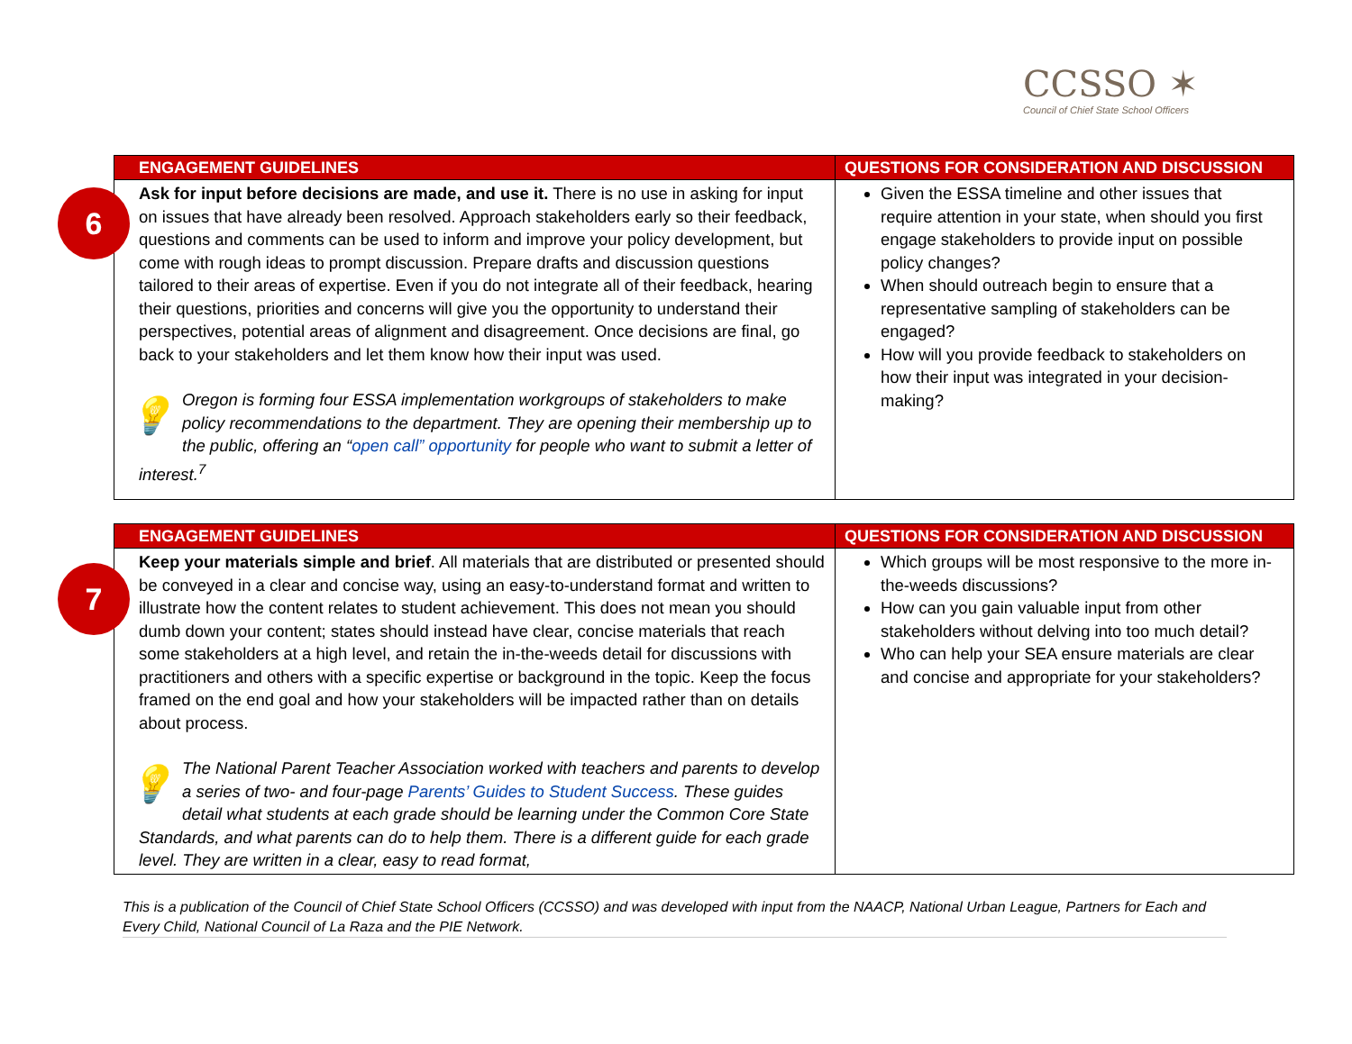CCSSO ✶
Council of Chief State School Officers
6
| ENGAGEMENT GUIDELINES | QUESTIONS FOR CONSIDERATION AND DISCUSSION |
| --- | --- |
| Ask for input before decisions are made, and use it. There is no use in asking for input on issues that have already been resolved. Approach stakeholders early so their feedback, questions and comments can be used to inform and improve your policy development, but come with rough ideas to prompt discussion. Prepare drafts and discussion questions tailored to their areas of expertise. Even if you do not integrate all of their feedback, hearing their questions, priorities and concerns will give you the opportunity to understand their perspectives, potential areas of alignment and disagreement. Once decisions are final, go back to your stakeholders and let them know how their input was used. 💡 Oregon is forming four ESSA implementation workgroups of stakeholders to make policy recommendations to the department. They are opening their membership up to the public, offering an “ open call” opportunity for people who want to submit a letter of interest.<sup>7</sup> | Given the ESSA timeline and other issues that require attention in your state, when should you first engage stakeholders to provide input on possible policy changes? When should outreach begin to ensure that a representative sampling of stakeholders can be engaged? How will you provide feedback to stakeholders on how their input was integrated in your decision-making? |
7
| ENGAGEMENT GUIDELINES | QUESTIONS FOR CONSIDERATION AND DISCUSSION |
| --- | --- |
| Keep your materials simple and brief . All materials that are distributed or presented should be conveyed in a clear and concise way, using an easy-to-understand format and written to illustrate how the content relates to student achievement. This does not mean you should dumb down your content; states should instead have clear, concise materials that reach some stakeholders at a high level, and retain the in-the-weeds detail for discussions with practitioners and others with a specific expertise or background in the topic. Keep the focus framed on the end goal and how your stakeholders will be impacted rather than on details about process. 💡 The National Parent Teacher Association worked with teachers and parents to develop a series of two- and four-page Parents’ Guides to Student Success . These guides detail what students at each grade should be learning under the Common Core State Standards, and what parents can do to help them. There is a different guide for each grade level. They are written in a clear, easy to read format, | Which groups will be most responsive to the more in-the-weeds discussions? How can you gain valuable input from other stakeholders without delving into too much detail? Who can help your SEA ensure materials are clear and concise and appropriate for your stakeholders? |
This is a publication of the Council of Chief State School Officers (CCSSO) and was developed with input from the NAACP, National Urban League, Partners for Each and Every Child, National Council of La Raza and the PIE Network.